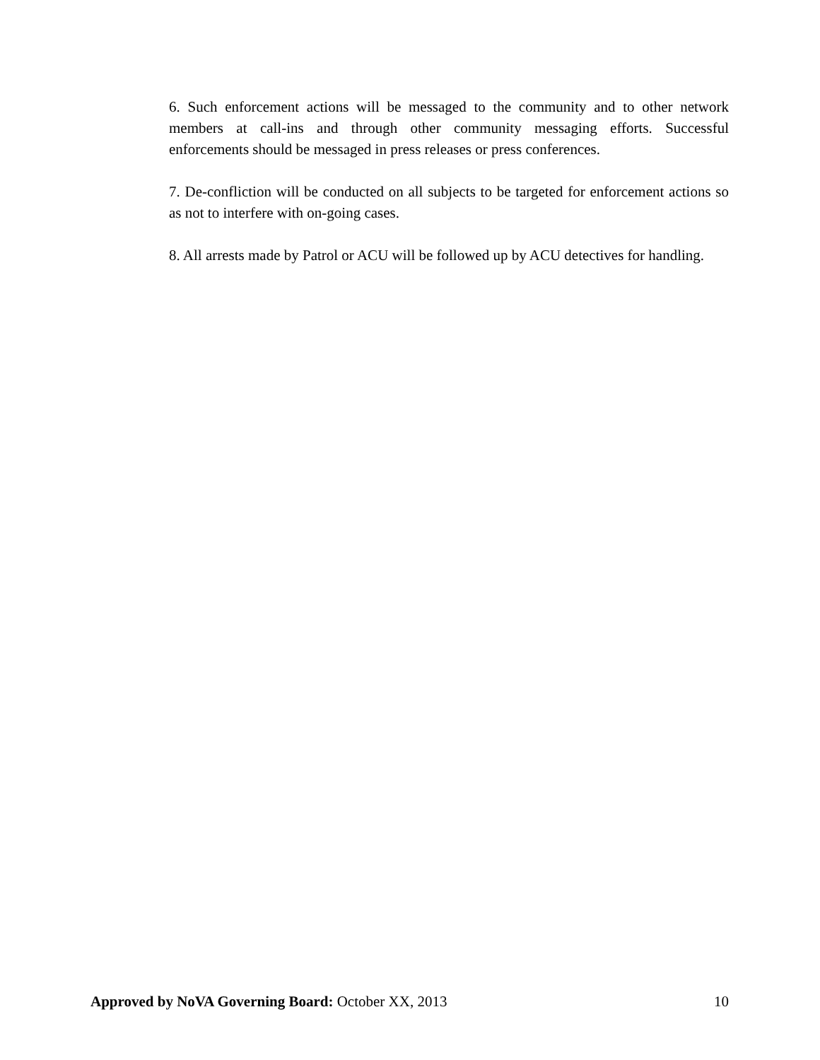6. Such enforcement actions will be messaged to the community and to other network members at call-ins and through other community messaging efforts. Successful enforcements should be messaged in press releases or press conferences.
7. De-confliction will be conducted on all subjects to be targeted for enforcement actions so as not to interfere with on-going cases.
8. All arrests made by Patrol or ACU will be followed up by ACU detectives for handling.
Approved by NoVA Governing Board: October XX, 2013 10